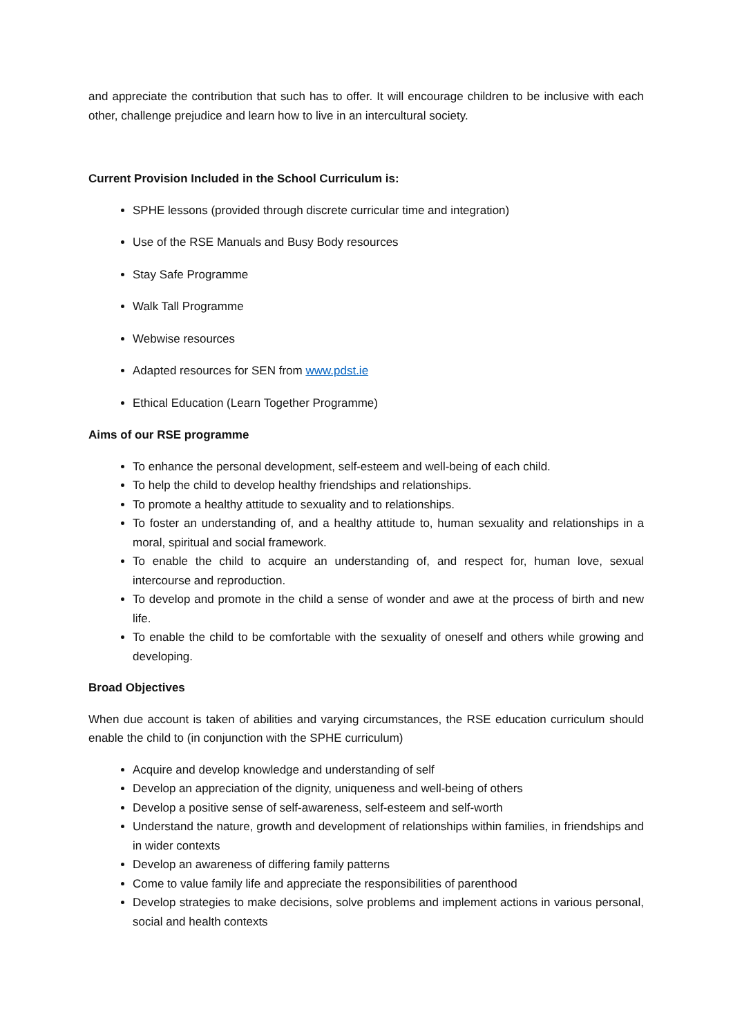and appreciate the contribution that such has to offer. It will encourage children to be inclusive with each other, challenge prejudice and learn how to live in an intercultural society.
Current Provision Included in the School Curriculum is:
SPHE lessons (provided through discrete curricular time and integration)
Use of the RSE Manuals and Busy Body resources
Stay Safe Programme
Walk Tall Programme
Webwise resources
Adapted resources for SEN from www.pdst.ie
Ethical Education (Learn Together Programme)
Aims of our RSE programme
To enhance the personal development, self-esteem and well-being of each child.
To help the child to develop healthy friendships and relationships.
To promote a healthy attitude to sexuality and to relationships.
To foster an understanding of, and a healthy attitude to, human sexuality and relationships in a moral, spiritual and social framework.
To enable the child to acquire an understanding of, and respect for, human love, sexual intercourse and reproduction.
To develop and promote in the child a sense of wonder and awe at the process of birth and new life.
To enable the child to be comfortable with the sexuality of oneself and others while growing and developing.
Broad Objectives
When due account is taken of abilities and varying circumstances, the RSE education curriculum should enable the child to (in conjunction with the SPHE curriculum)
Acquire and develop knowledge and understanding of self
Develop an appreciation of the dignity, uniqueness and well-being of others
Develop a positive sense of self-awareness, self-esteem and self-worth
Understand the nature, growth and development of relationships within families, in friendships and in wider contexts
Develop an awareness of differing family patterns
Come to value family life and appreciate the responsibilities of parenthood
Develop strategies to make decisions, solve problems and implement actions in various personal, social and health contexts